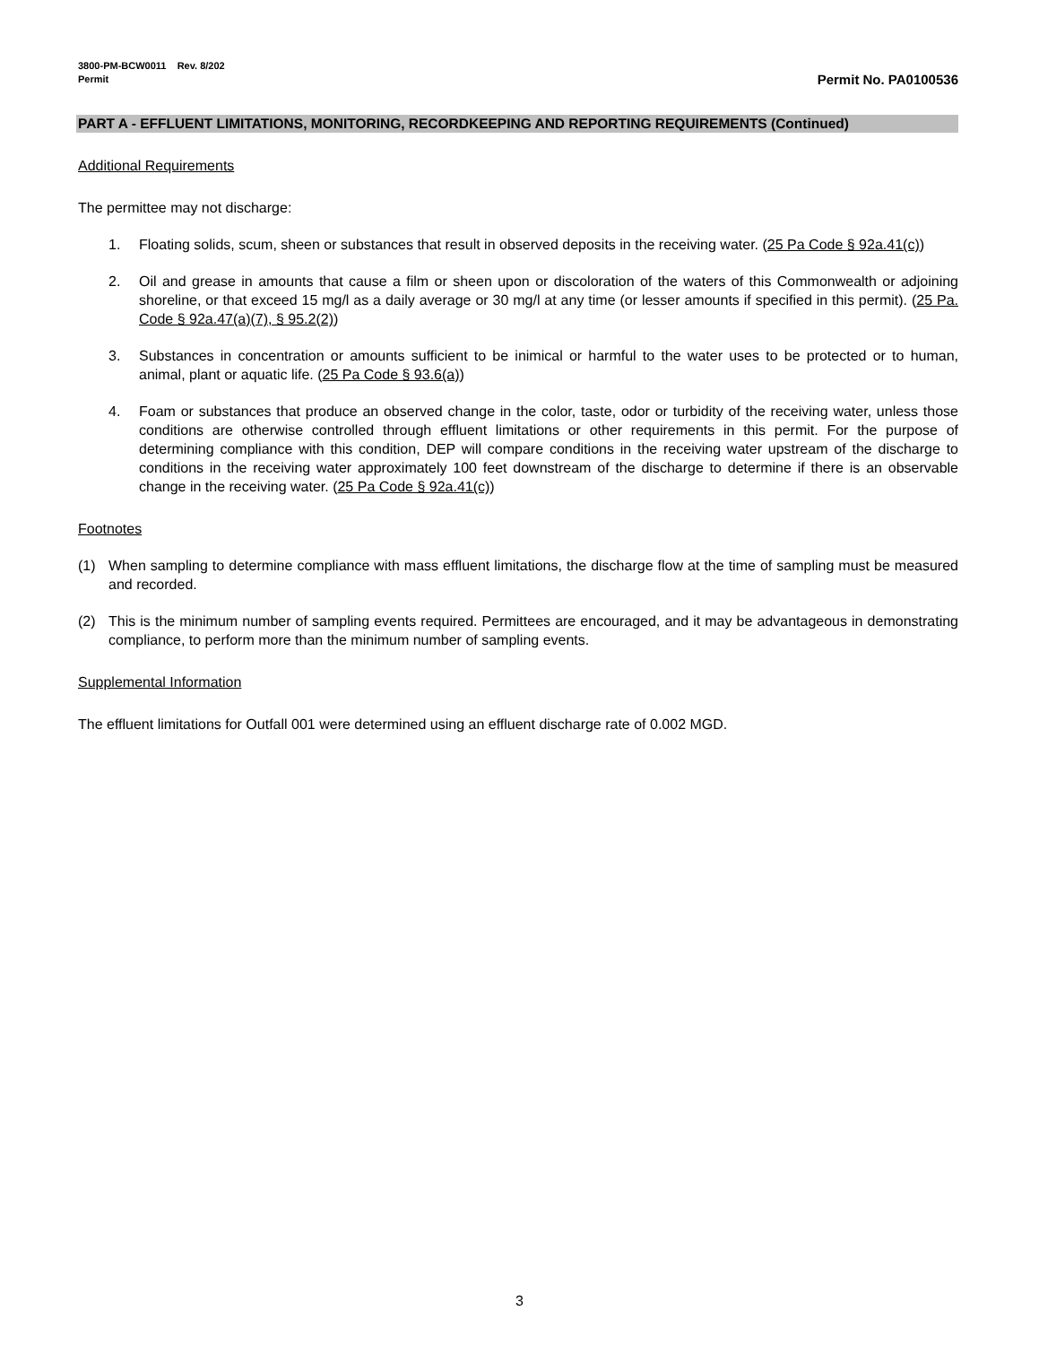3800-PM-BCW0011 Rev. 8/202
Permit Permit No. PA0100536
PART A - EFFLUENT LIMITATIONS, MONITORING, RECORDKEEPING AND REPORTING REQUIREMENTS (Continued)
Additional Requirements
The permittee may not discharge:
1. Floating solids, scum, sheen or substances that result in observed deposits in the receiving water. (25 Pa Code § 92a.41(c))
2. Oil and grease in amounts that cause a film or sheen upon or discoloration of the waters of this Commonwealth or adjoining shoreline, or that exceed 15 mg/l as a daily average or 30 mg/l at any time (or lesser amounts if specified in this permit). (25 Pa. Code § 92a.47(a)(7), § 95.2(2))
3. Substances in concentration or amounts sufficient to be inimical or harmful to the water uses to be protected or to human, animal, plant or aquatic life. (25 Pa Code § 93.6(a))
4. Foam or substances that produce an observed change in the color, taste, odor or turbidity of the receiving water, unless those conditions are otherwise controlled through effluent limitations or other requirements in this permit. For the purpose of determining compliance with this condition, DEP will compare conditions in the receiving water upstream of the discharge to conditions in the receiving water approximately 100 feet downstream of the discharge to determine if there is an observable change in the receiving water. (25 Pa Code § 92a.41(c))
Footnotes
(1) When sampling to determine compliance with mass effluent limitations, the discharge flow at the time of sampling must be measured and recorded.
(2) This is the minimum number of sampling events required. Permittees are encouraged, and it may be advantageous in demonstrating compliance, to perform more than the minimum number of sampling events.
Supplemental Information
The effluent limitations for Outfall 001 were determined using an effluent discharge rate of 0.002 MGD.
3